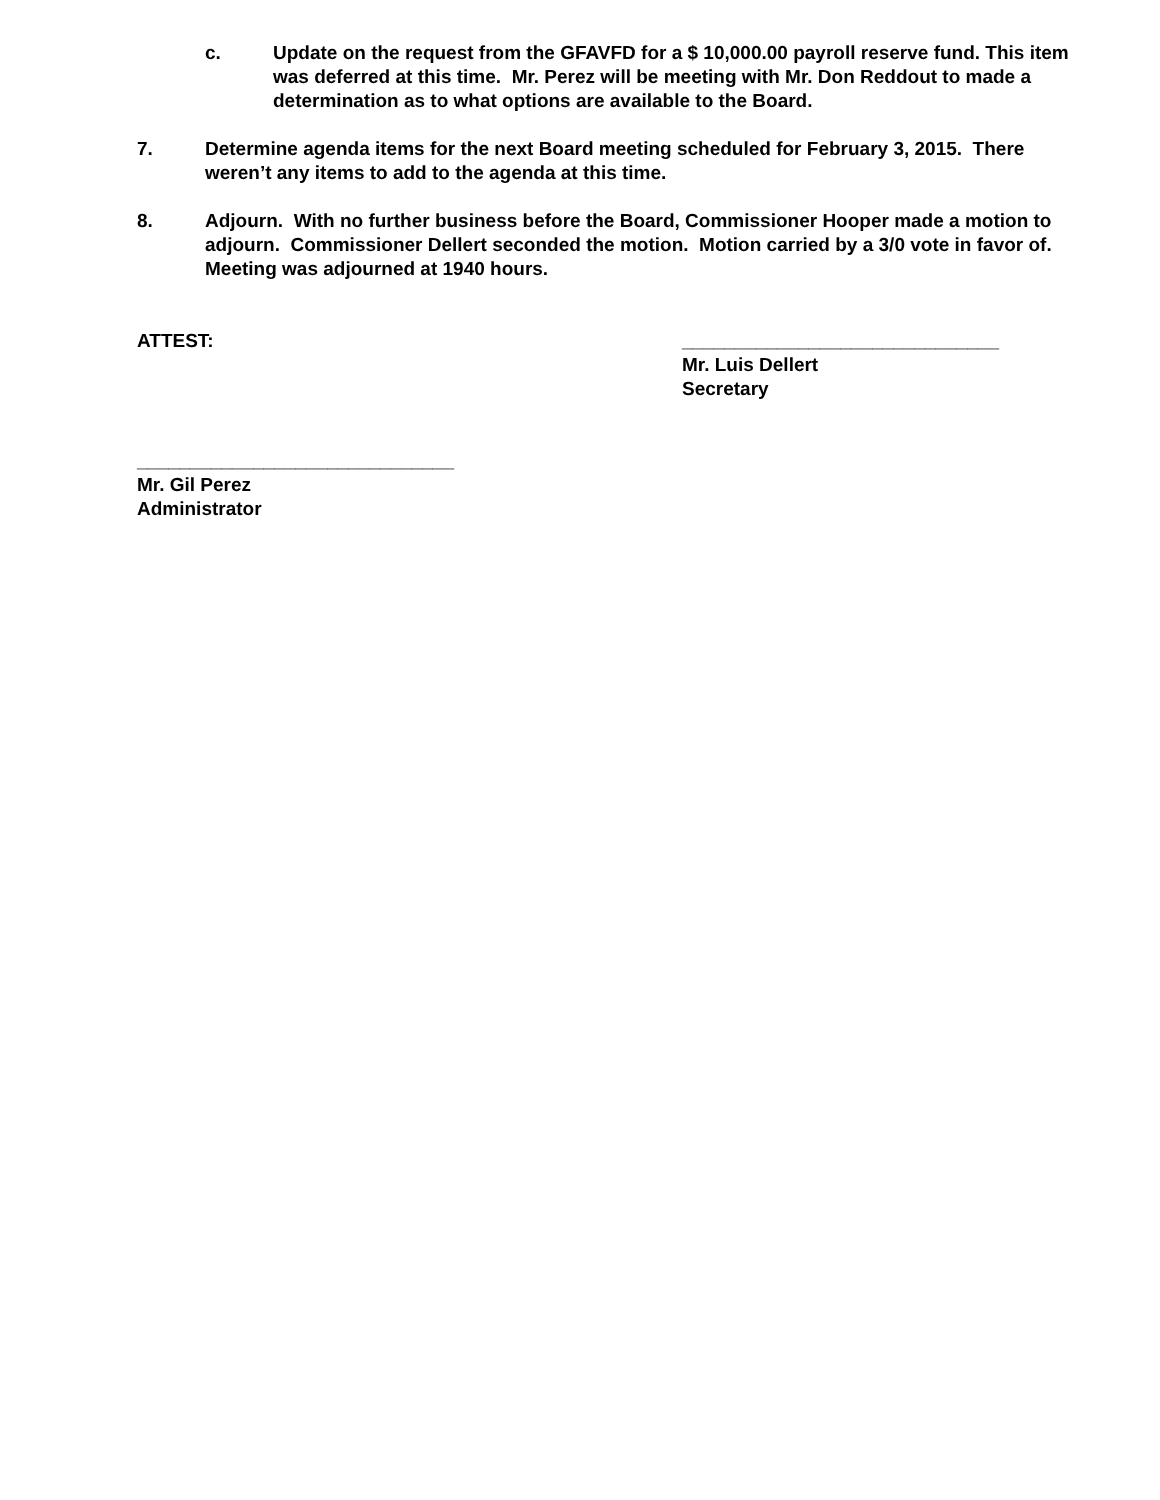c. Update on the request from the GFAVFD for a $ 10,000.00 payroll reserve fund. This item was deferred at this time. Mr. Perez will be meeting with Mr. Don Reddout to made a determination as to what options are available to the Board.
7. Determine agenda items for the next Board meeting scheduled for February 3, 2015. There weren’t any items to add to the agenda at this time.
8. Adjourn. With no further business before the Board, Commissioner Hooper made a motion to adjourn. Commissioner Dellert seconded the motion. Motion carried by a 3/0 vote in favor of. Meeting was adjourned at 1940 hours.
ATTEST:
______________________________
Mr. Luis Dellert
Secretary
______________________________
Mr. Gil Perez
Administrator